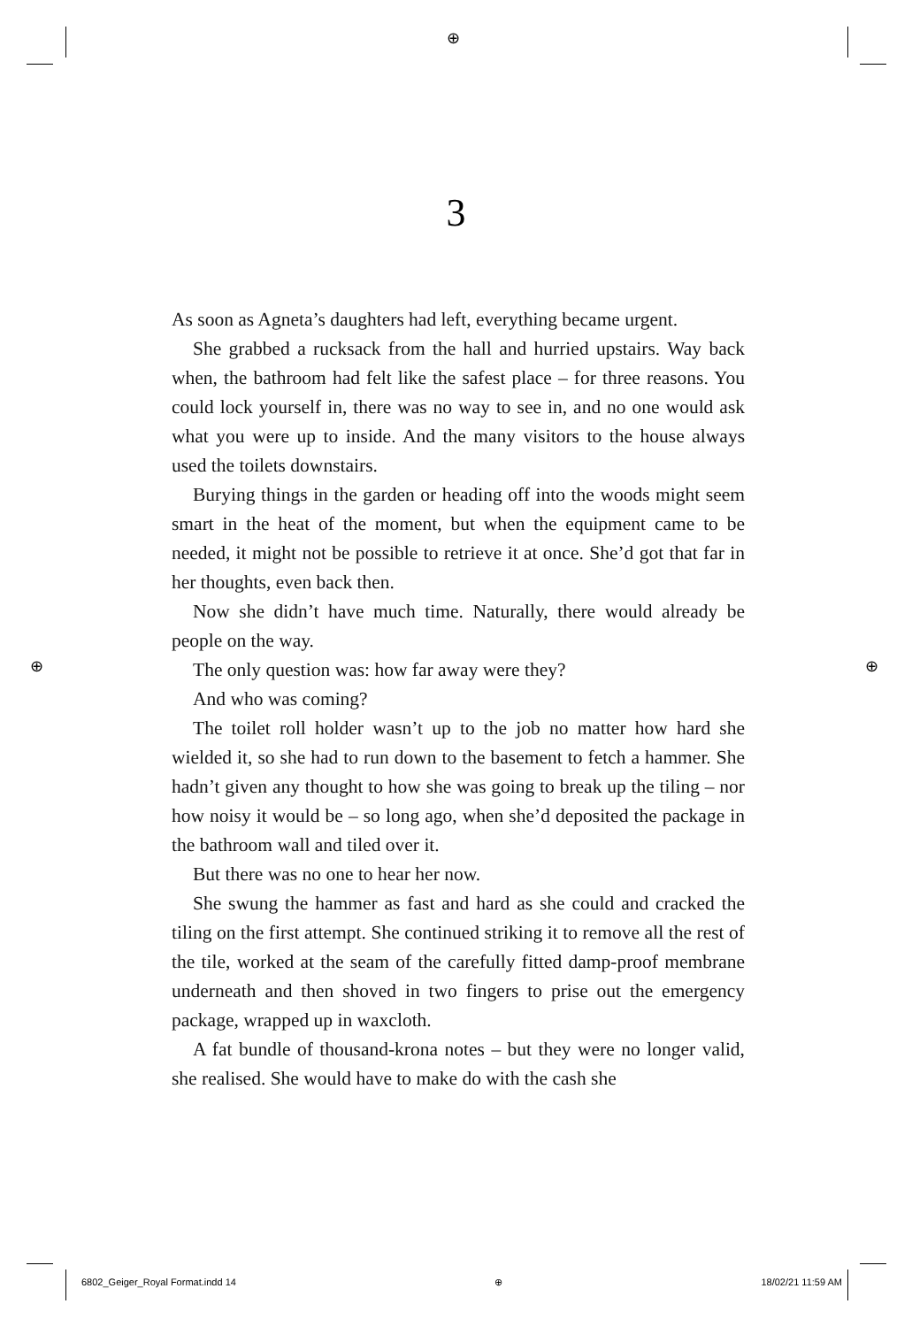⊕
⊕ ⊕
3
As soon as Agneta’s daughters had left, everything became urgent.
She grabbed a rucksack from the hall and hurried upstairs. Way back when, the bathroom had felt like the safest place – for three reasons. You could lock yourself in, there was no way to see in, and no one would ask what you were up to inside. And the many visitors to the house always used the toilets downstairs.
Burying things in the garden or heading off into the woods might seem smart in the heat of the moment, but when the equipment came to be needed, it might not be possible to retrieve it at once. She’d got that far in her thoughts, even back then.
Now she didn’t have much time. Naturally, there would already be people on the way.
The only question was: how far away were they?
And who was coming?
The toilet roll holder wasn’t up to the job no matter how hard she wielded it, so she had to run down to the basement to fetch a hammer. She hadn’t given any thought to how she was going to break up the tiling – nor how noisy it would be – so long ago, when she’d deposited the package in the bathroom wall and tiled over it.
But there was no one to hear her now.
She swung the hammer as fast and hard as she could and cracked the tiling on the first attempt. She continued striking it to remove all the rest of the tile, worked at the seam of the carefully fitted damp-proof membrane underneath and then shoved in two fingers to prise out the emergency package, wrapped up in waxcloth.
A fat bundle of thousand-krona notes – but they were no longer valid, she realised. She would have to make do with the cash she
6802_Geiger_Royal Format.indd 14 ⊕ 18/02/21 11:59 AM